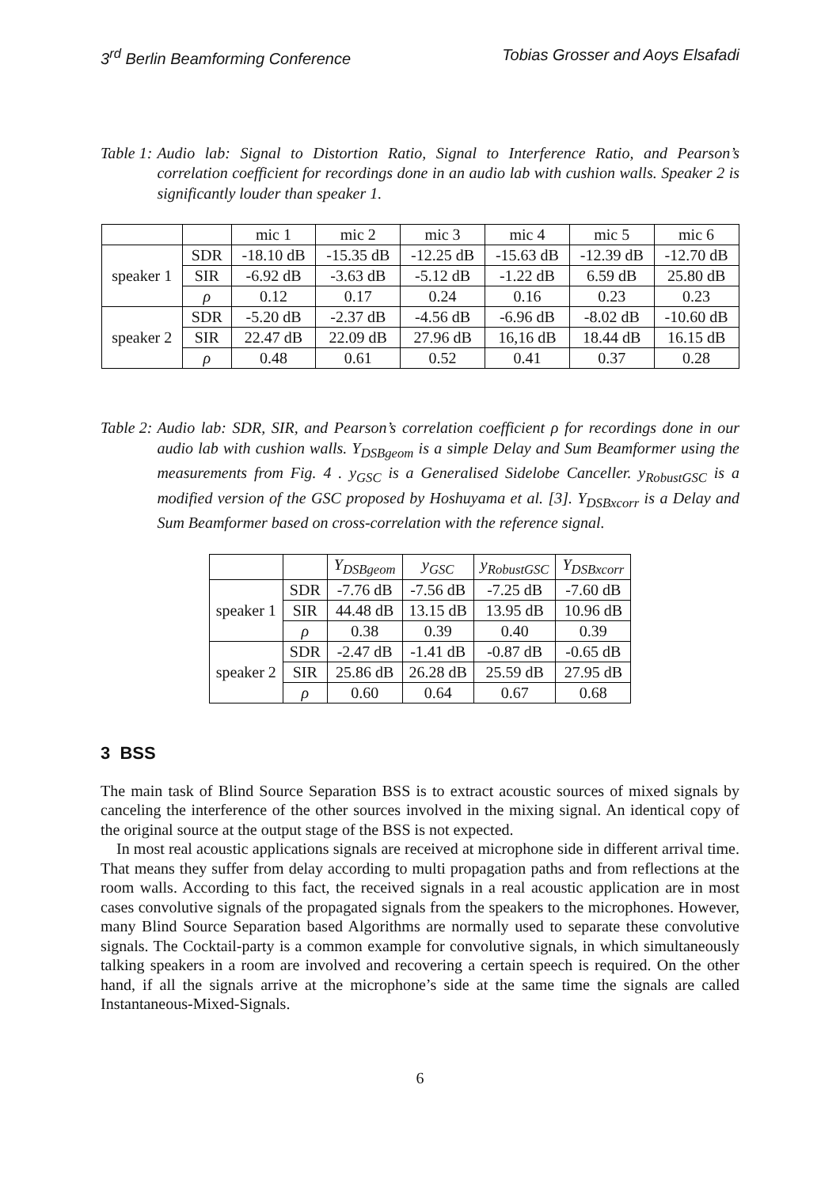3<sup>rd</sup> Berlin Beamforming Conference Tobias Grosser and Aoys Elsafadi
Table 1: Audio lab: Signal to Distortion Ratio, Signal to Interference Ratio, and Pearson’s correlation coefficient for recordings done in an audio lab with cushion walls. Speaker 2 is significantly louder than speaker 1.
| | | mic 1 | mic 2 | mic 3 | mic 4 | mic 5 | mic 6 |
| --- | --- | --- | --- | --- | --- | --- | --- |
| speaker 1 | SDR | -18.10 dB | -15.35 dB | -12.25 dB | -15.63 dB | -12.39 dB | -12.70 dB |
| | SIR | -6.92 dB | -3.63 dB | -5.12 dB | -1.22 dB | 6.59 dB | 25.80 dB |
| | ρ | 0.12 | 0.17 | 0.24 | 0.16 | 0.23 | 0.23 |
| speaker 2 | SDR | -5.20 dB | -2.37 dB | -4.56 dB | -6.96 dB | -8.02 dB | -10.60 dB |
| | SIR | 22.47 dB | 22.09 dB | 27.96 dB | 16,16 dB | 18.44 dB | 16.15 dB |
| | ρ | 0.48 | 0.61 | 0.52 | 0.41 | 0.37 | 0.28 |
Table 2: Audio lab: SDR, SIR, and Pearson’s correlation coefficient ρ for recordings done in our audio lab with cushion walls. Y<sub>DSBgeom</sub> is a simple Delay and Sum Beamformer using the measurements from Fig. 4 . y<sub>GSC</sub> is a Generalised Sidelobe Canceller. y<sub>RobustGSC</sub> is a modified version of the GSC proposed by Hoshuyama et al. [3]. Y<sub>DSBxcorr</sub> is a Delay and Sum Beamformer based on cross-correlation with the reference signal.
| | | Y<sub>DSBgeom</sub> | y<sub>GSC</sub> | y<sub>RobustGSC</sub> | Y<sub>DSBxcorr</sub> |
| --- | --- | --- | --- | --- | --- |
| speaker 1 | SDR | -7.76 dB | -7.56 dB | -7.25 dB | -7.60 dB |
| | SIR | 44.48 dB | 13.15 dB | 13.95 dB | 10.96 dB |
| | ρ | 0.38 | 0.39 | 0.40 | 0.39 |
| speaker 2 | SDR | -2.47 dB | -1.41 dB | -0.87 dB | -0.65 dB |
| | SIR | 25.86 dB | 26.28 dB | 25.59 dB | 27.95 dB |
| | ρ | 0.60 | 0.64 | 0.67 | 0.68 |
3 BSS
The main task of Blind Source Separation BSS is to extract acoustic sources of mixed signals by canceling the interference of the other sources involved in the mixing signal. An identical copy of the original source at the output stage of the BSS is not expected.
In most real acoustic applications signals are received at microphone side in different arrival time. That means they suffer from delay according to multi propagation paths and from reflections at the room walls. According to this fact, the received signals in a real acoustic application are in most cases convolutive signals of the propagated signals from the speakers to the microphones. However, many Blind Source Separation based Algorithms are normally used to separate these convolutive signals. The Cocktail-party is a common example for convolutive signals, in which simultaneously talking speakers in a room are involved and recovering a certain speech is required. On the other hand, if all the signals arrive at the microphone’s side at the same time the signals are called Instantaneous-Mixed-Signals.
6